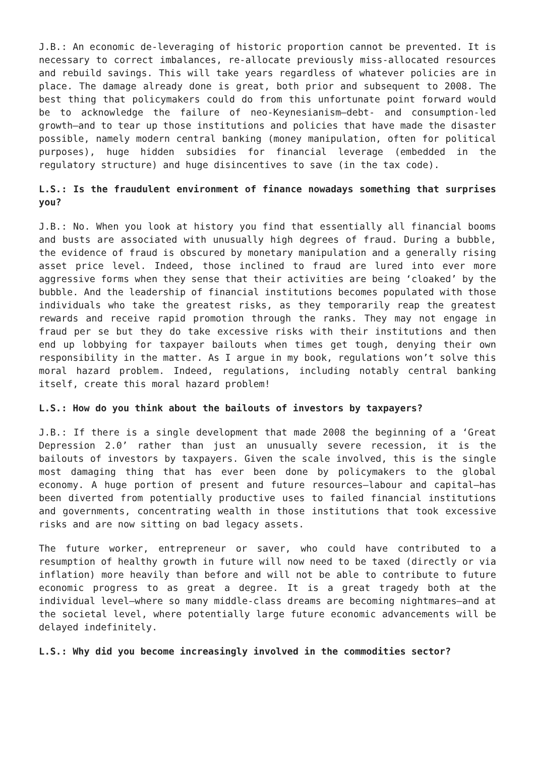J.B.: An economic de-leveraging of historic proportion cannot be prevented. It is necessary to correct imbalances, re-allocate previously miss-allocated resources and rebuild savings. This will take years regardless of whatever policies are in place. The damage already done is great, both prior and subsequent to 2008. The best thing that policymakers could do from this unfortunate point forward would be to acknowledge the failure of neo-Keynesianism—debt- and consumption-led growth—and to tear up those institutions and policies that have made the disaster possible, namely modern central banking (money manipulation, often for political purposes), huge hidden subsidies for financial leverage (embedded in the regulatory structure) and huge disincentives to save (in the tax code).
L.S.: Is the fraudulent environment of finance nowadays something that surprises you?
J.B.: No. When you look at history you find that essentially all financial booms and busts are associated with unusually high degrees of fraud. During a bubble, the evidence of fraud is obscured by monetary manipulation and a generally rising asset price level. Indeed, those inclined to fraud are lured into ever more aggressive forms when they sense that their activities are being ‘cloaked’ by the bubble. And the leadership of financial institutions becomes populated with those individuals who take the greatest risks, as they temporarily reap the greatest rewards and receive rapid promotion through the ranks. They may not engage in fraud per se but they do take excessive risks with their institutions and then end up lobbying for taxpayer bailouts when times get tough, denying their own responsibility in the matter. As I argue in my book, regulations won’t solve this moral hazard problem. Indeed, regulations, including notably central banking itself, create this moral hazard problem!
L.S.: How do you think about the bailouts of investors by taxpayers?
J.B.: If there is a single development that made 2008 the beginning of a ‘Great Depression 2.0’ rather than just an unusually severe recession, it is the bailouts of investors by taxpayers. Given the scale involved, this is the single most damaging thing that has ever been done by policymakers to the global economy. A huge portion of present and future resources—labour and capital—has been diverted from potentially productive uses to failed financial institutions and governments, concentrating wealth in those institutions that took excessive risks and are now sitting on bad legacy assets.
The future worker, entrepreneur or saver, who could have contributed to a resumption of healthy growth in future will now need to be taxed (directly or via inflation) more heavily than before and will not be able to contribute to future economic progress to as great a degree. It is a great tragedy both at the individual level—where so many middle-class dreams are becoming nightmares—and at the societal level, where potentially large future economic advancements will be delayed indefinitely.
L.S.: Why did you become increasingly involved in the commodities sector?